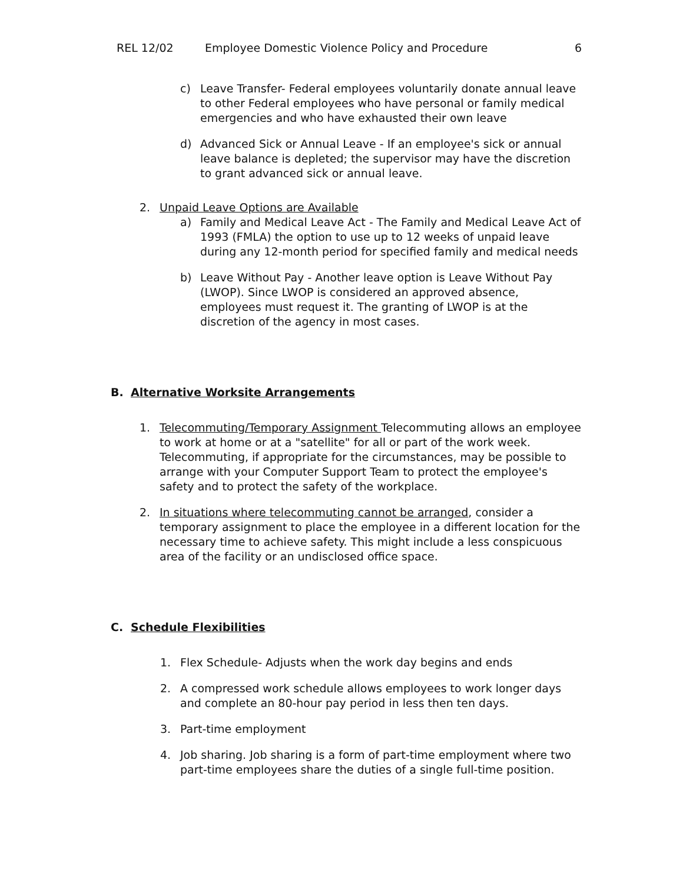REL 12/02 Employee Domestic Violence Policy and Procedure 6
c) Leave Transfer- Federal employees voluntarily donate annual leave to other Federal employees who have personal or family medical emergencies and who have exhausted their own leave
d) Advanced Sick or Annual Leave - If an employee's sick or annual leave balance is depleted; the supervisor may have the discretion to grant advanced sick or annual leave.
2. Unpaid Leave Options are Available
a) Family and Medical Leave Act - The Family and Medical Leave Act of 1993 (FMLA) the option to use up to 12 weeks of unpaid leave during any 12-month period for specified family and medical needs
b) Leave Without Pay - Another leave option is Leave Without Pay (LWOP). Since LWOP is considered an approved absence, employees must request it. The granting of LWOP is at the discretion of the agency in most cases.
B. Alternative Worksite Arrangements
1. Telecommuting/Temporary Assignment Telecommuting allows an employee to work at home or at a "satellite" for all or part of the work week. Telecommuting, if appropriate for the circumstances, may be possible to arrange with your Computer Support Team to protect the employee's safety and to protect the safety of the workplace.
2. In situations where telecommuting cannot be arranged, consider a temporary assignment to place the employee in a different location for the necessary time to achieve safety. This might include a less conspicuous area of the facility or an undisclosed office space.
C. Schedule Flexibilities
1. Flex Schedule- Adjusts when the work day begins and ends
2. A compressed work schedule allows employees to work longer days and complete an 80-hour pay period in less then ten days.
3. Part-time employment
4. Job sharing. Job sharing is a form of part-time employment where two part-time employees share the duties of a single full-time position.